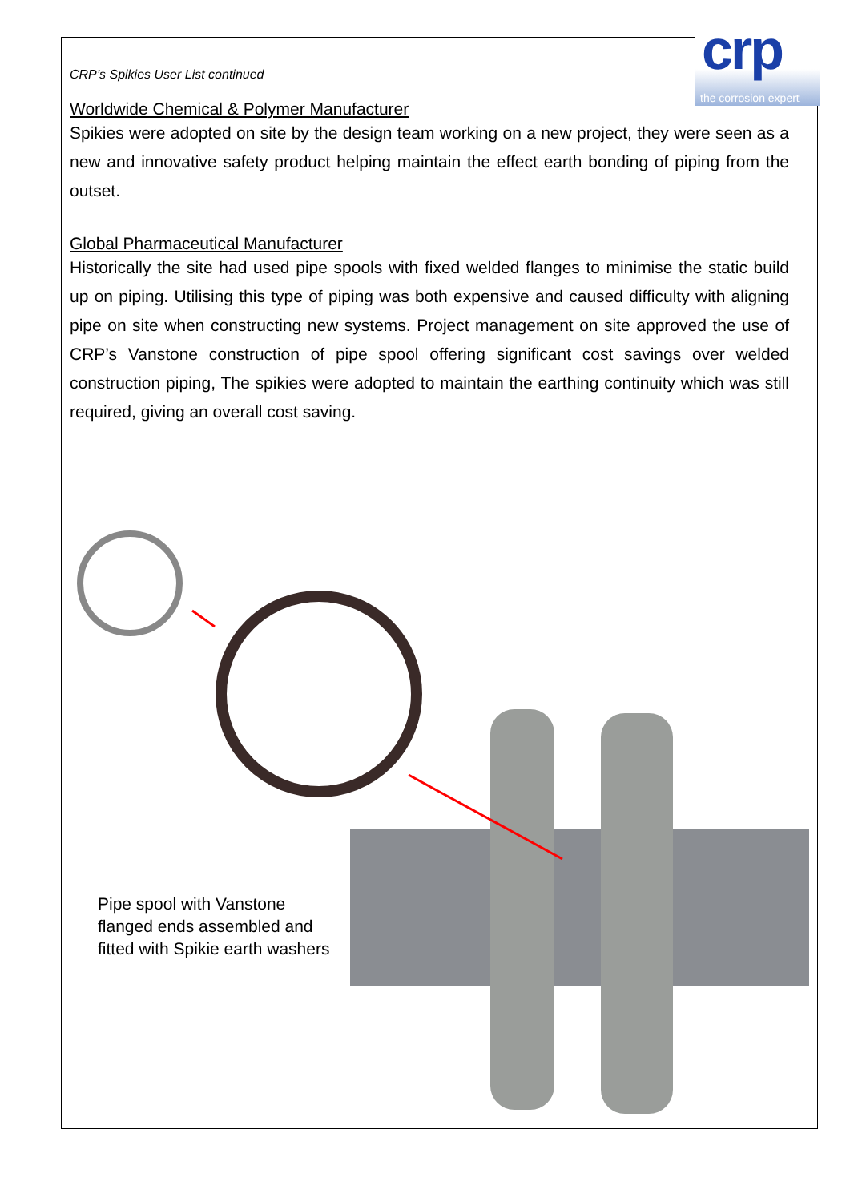crp
the corrosion expert
CRP’s Spikies User List continued
Worldwide Chemical & Polymer Manufacturer
Spikies were adopted on site by the design team working on a new project, they were seen as a new and innovative safety product helping maintain the effect earth bonding of piping from the outset.
Global Pharmaceutical Manufacturer
Historically the site had used pipe spools with fixed welded flanges to minimise the static build up on piping. Utilising this type of piping was both expensive and caused difficulty with aligning pipe on site when constructing new systems. Project management on site approved the use of CRP’s Vanstone construction of pipe spool offering significant cost savings over welded construction piping, The spikies were adopted to maintain the earthing continuity which was still required, giving an overall cost saving.
Pipe spool with Vanstone flanged ends assembled and fitted with Spikie earth washers